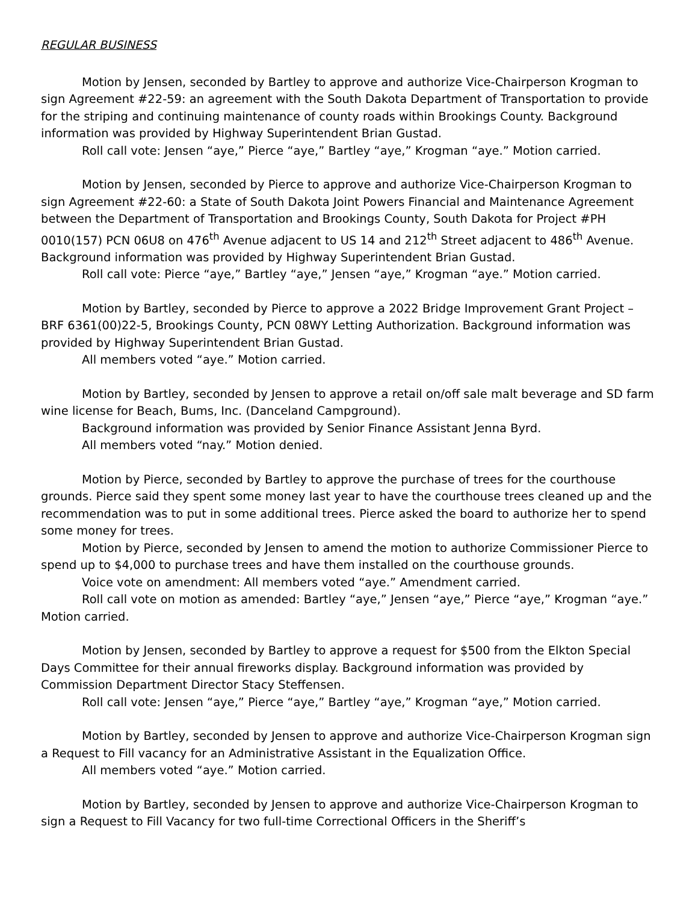REGULAR BUSINESS
Motion by Jensen, seconded by Bartley to approve and authorize Vice-Chairperson Krogman to sign Agreement #22-59: an agreement with the South Dakota Department of Transportation to provide for the striping and continuing maintenance of county roads within Brookings County. Background information was provided by Highway Superintendent Brian Gustad.
Roll call vote: Jensen “aye,” Pierce “aye,” Bartley “aye,” Krogman “aye.” Motion carried.
Motion by Jensen, seconded by Pierce to approve and authorize Vice-Chairperson Krogman to sign Agreement #22-60: a State of South Dakota Joint Powers Financial and Maintenance Agreement between the Department of Transportation and Brookings County, South Dakota for Project #PH 0010(157) PCN 06U8 on 476<sup>th</sup> Avenue adjacent to US 14 and 212<sup>th</sup> Street adjacent to 486<sup>th</sup> Avenue. Background information was provided by Highway Superintendent Brian Gustad.
Roll call vote: Pierce “aye,” Bartley “aye,” Jensen “aye,” Krogman “aye.” Motion carried.
Motion by Bartley, seconded by Pierce to approve a 2022 Bridge Improvement Grant Project – BRF 6361(00)22-5, Brookings County, PCN 08WY Letting Authorization. Background information was provided by Highway Superintendent Brian Gustad.
All members voted “aye.” Motion carried.
Motion by Bartley, seconded by Jensen to approve a retail on/off sale malt beverage and SD farm wine license for Beach, Bums, Inc. (Danceland Campground).
Background information was provided by Senior Finance Assistant Jenna Byrd.
All members voted “nay.” Motion denied.
Motion by Pierce, seconded by Bartley to approve the purchase of trees for the courthouse grounds. Pierce said they spent some money last year to have the courthouse trees cleaned up and the recommendation was to put in some additional trees. Pierce asked the board to authorize her to spend some money for trees.
Motion by Pierce, seconded by Jensen to amend the motion to authorize Commissioner Pierce to spend up to $4,000 to purchase trees and have them installed on the courthouse grounds.
Voice vote on amendment: All members voted “aye.” Amendment carried.
Roll call vote on motion as amended: Bartley “aye,” Jensen “aye,” Pierce “aye,” Krogman “aye.” Motion carried.
Motion by Jensen, seconded by Bartley to approve a request for $500 from the Elkton Special Days Committee for their annual fireworks display. Background information was provided by Commission Department Director Stacy Steffensen.
Roll call vote: Jensen “aye,” Pierce “aye,” Bartley “aye,” Krogman “aye,” Motion carried.
Motion by Bartley, seconded by Jensen to approve and authorize Vice-Chairperson Krogman sign a Request to Fill vacancy for an Administrative Assistant in the Equalization Office.
All members voted “aye.” Motion carried.
Motion by Bartley, seconded by Jensen to approve and authorize Vice-Chairperson Krogman to sign a Request to Fill Vacancy for two full-time Correctional Officers in the Sheriff’s